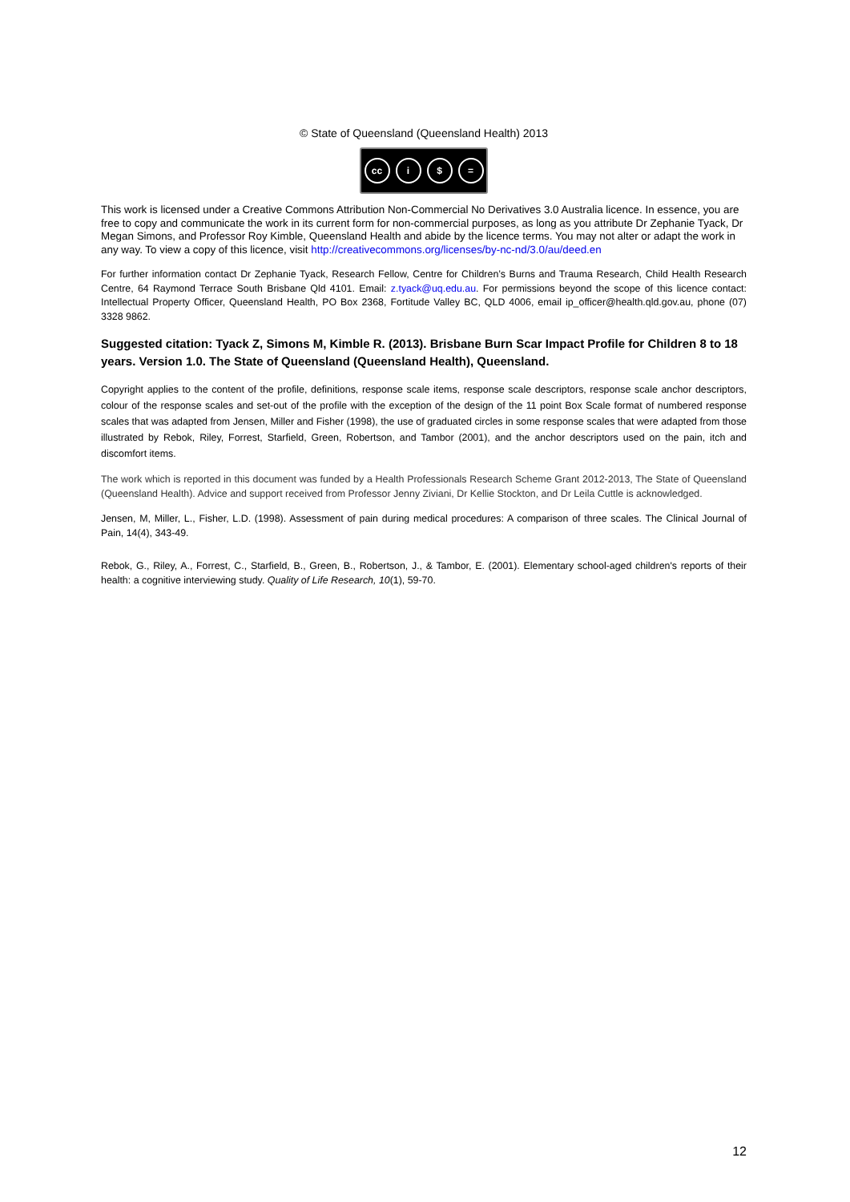© State of Queensland (Queensland Health) 2013
cc i $ =
This work is licensed under a Creative Commons Attribution Non-Commercial No Derivatives 3.0 Australia licence. In essence, you are free to copy and communicate the work in its current form for non-commercial purposes, as long as you attribute Dr Zephanie Tyack, Dr Megan Simons, and Professor Roy Kimble, Queensland Health and abide by the licence terms. You may not alter or adapt the work in any way. To view a copy of this licence, visit http://creativecommons.org/licenses/by-nc-nd/3.0/au/deed.en
For further information contact Dr Zephanie Tyack, Research Fellow, Centre for Children’s Burns and Trauma Research, Child Health Research Centre, 64 Raymond Terrace South Brisbane Qld 4101. Email: z.tyack@uq.edu.au. For permissions beyond the scope of this licence contact: Intellectual Property Officer, Queensland Health, PO Box 2368, Fortitude Valley BC, QLD 4006, email ip_officer@health.qld.gov.au, phone (07) 3328 9862.
Suggested citation: Tyack Z, Simons M, Kimble R. (2013). Brisbane Burn Scar Impact Profile for Children 8 to 18 years. Version 1.0. The State of Queensland (Queensland Health), Queensland.
Copyright applies to the content of the profile, definitions, response scale items, response scale descriptors, response scale anchor descriptors, colour of the response scales and set-out of the profile with the exception of the design of the 11 point Box Scale format of numbered response scales that was adapted from Jensen, Miller and Fisher (1998), the use of graduated circles in some response scales that were adapted from those illustrated by Rebok, Riley, Forrest, Starfield, Green, Robertson, and Tambor (2001), and the anchor descriptors used on the pain, itch and discomfort items.
The work which is reported in this document was funded by a Health Professionals Research Scheme Grant 2012-2013, The State of Queensland (Queensland Health). Advice and support received from Professor Jenny Ziviani, Dr Kellie Stockton, and Dr Leila Cuttle is acknowledged.
Jensen, M, Miller, L., Fisher, L.D. (1998). Assessment of pain during medical procedures: A comparison of three scales. The Clinical Journal of Pain, 14(4), 343-49.
Rebok, G., Riley, A., Forrest, C., Starfield, B., Green, B., Robertson, J., & Tambor, E. (2001). Elementary school-aged children's reports of their health: a cognitive interviewing study. Quality of Life Research, 10(1), 59-70.
12